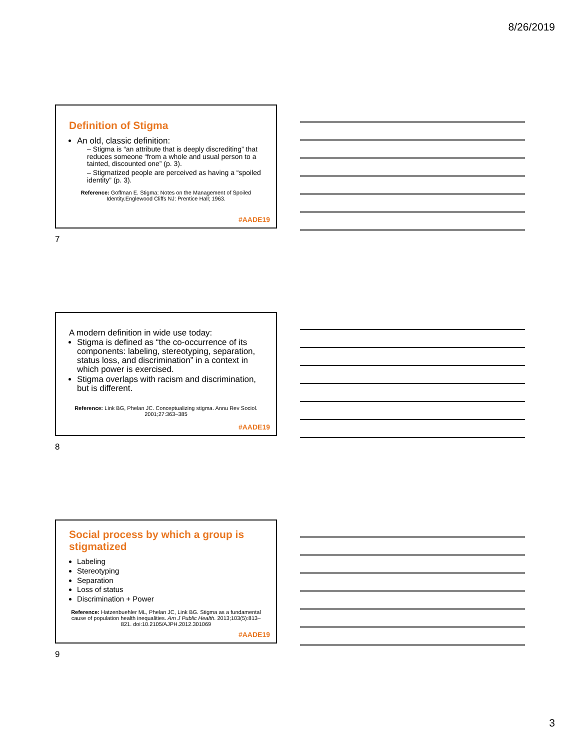8/26/2019
Definition of Stigma
An old, classic definition:
– Stigma is “an attribute that is deeply discrediting” that reduces someone “from a whole and usual person to a tainted, discounted one” (p. 3).
– Stigmatized people are perceived as having a “spoiled identity” (p. 3).
Reference: Goffman E. Stigma: Notes on the Management of Spoiled Identity.Englewood Cliffs NJ: Prentice Hall; 1963.
#AADE19
7
A modern definition in wide use today:
Stigma is defined as “the co-occurrence of its components: labeling, stereotyping, separation, status loss, and discrimination” in a context in which power is exercised.
Stigma overlaps with racism and discrimination, but is different.
Reference: Link BG, Phelan JC. Conceptualizing stigma. Annu Rev Sociol. 2001;27:363–385
#AADE19
8
Social process by which a group is stigmatized
Labeling
Stereotyping
Separation
Loss of status
Discrimination + Power
Reference: Hatzenbuehler ML, Phelan JC, Link BG. Stigma as a fundamental cause of population health inequalities. Am J Public Health. 2013;103(5):813–821. doi:10.2105/AJPH.2012.301069
#AADE19
9
3